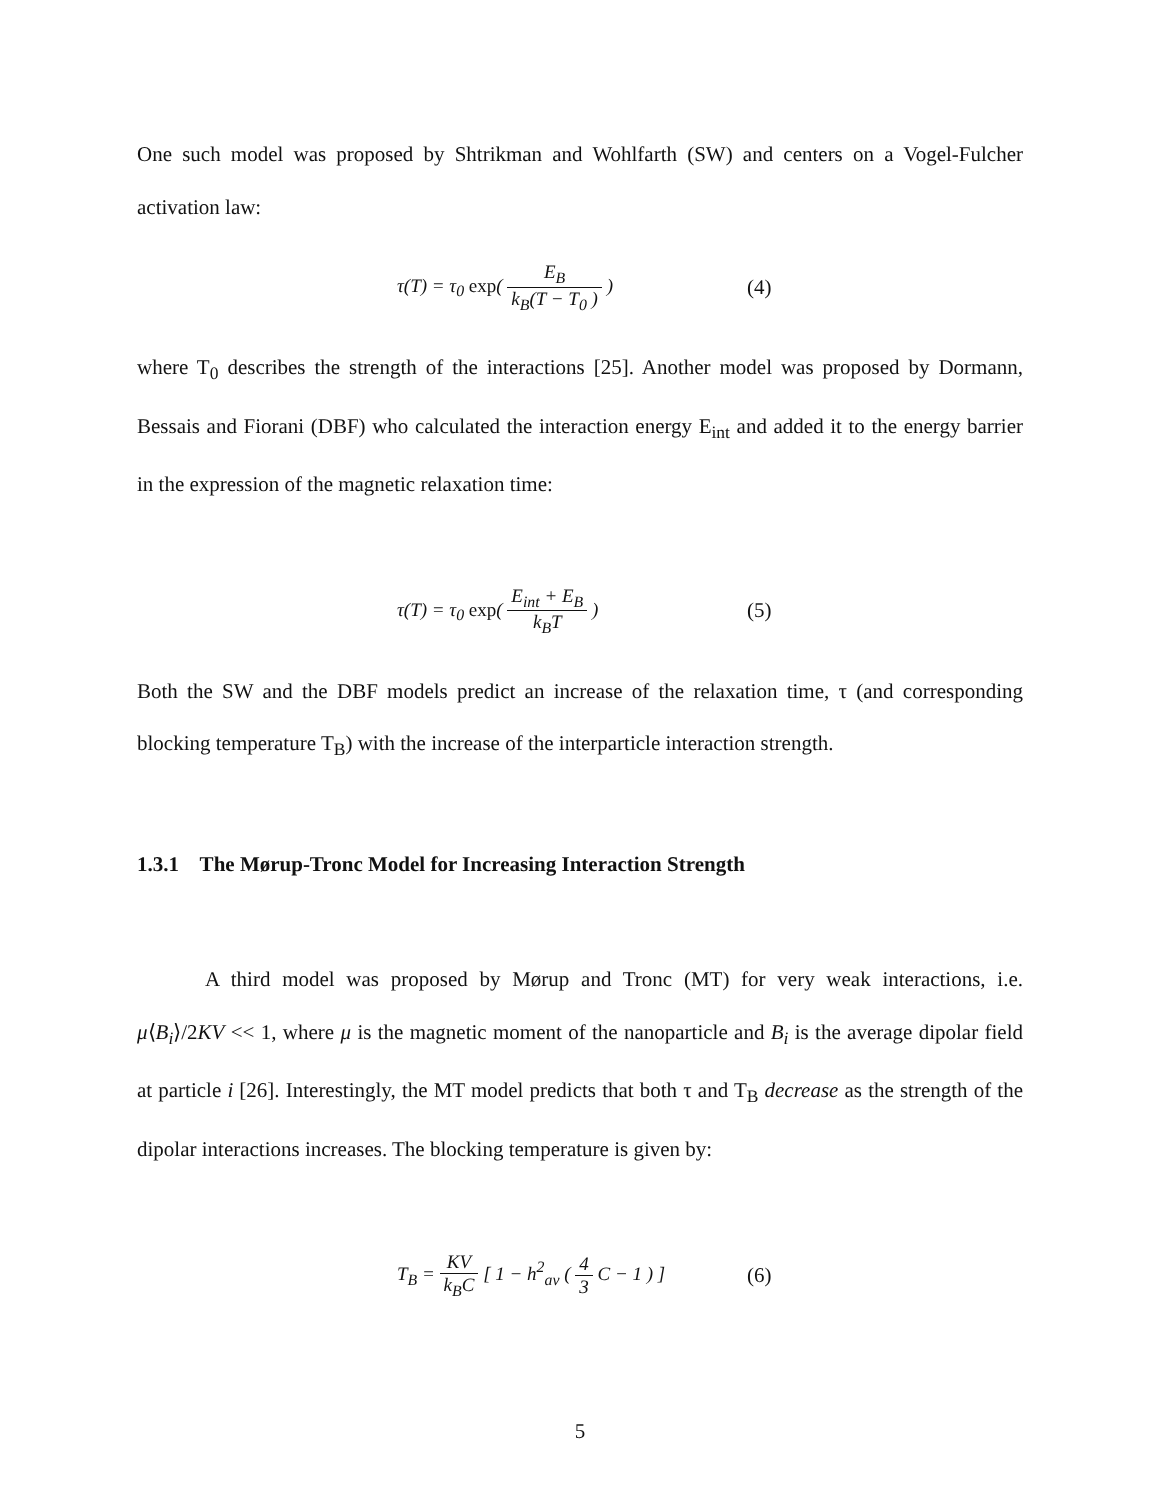One such model was proposed by Shtrikman and Wohlfarth (SW) and centers on a Vogel-Fulcher activation law:
τ(T) = τ<sub>0</sub> exp( E<sub>B</sub> k<sub>B</sub>(T − T<sub>0</sub> ) )
(4)
where T<sub>0</sub> describes the strength of the interactions [25]. Another model was proposed by Dormann, Bessais and Fiorani (DBF) who calculated the interaction energy E<sub>int</sub> and added it to the energy barrier in the expression of the magnetic relaxation time:
τ(T) = τ<sub>0</sub> exp( E<sub>int</sub> + E<sub>B</sub> k<sub>B</sub>T ) (5)
Both the SW and the DBF models predict an increase of the relaxation time, τ (and corresponding blocking temperature T<sub>B</sub>) with the increase of the interparticle interaction strength.
1.3.1 The Mørup-Tronc Model for Increasing Interaction Strength
A third model was proposed by Mørup and Tronc (MT) for very weak interactions, i.e. μ⟨B<sub>i</sub>⟩/2KV << 1, where μ is the magnetic moment of the nanoparticle and B<sub>i</sub> is the average dipolar field at particle i [26]. Interestingly, the MT model predicts that both τ and T<sub>B</sub> decrease as the strength of the dipolar interactions increases. The blocking temperature is given by:
T<sub>B</sub> = KV k<sub>B</sub>C [ 1 − h<sup>2</sup><sub>av</sub> ( 4 3 C − 1 ) ]
(6)
5